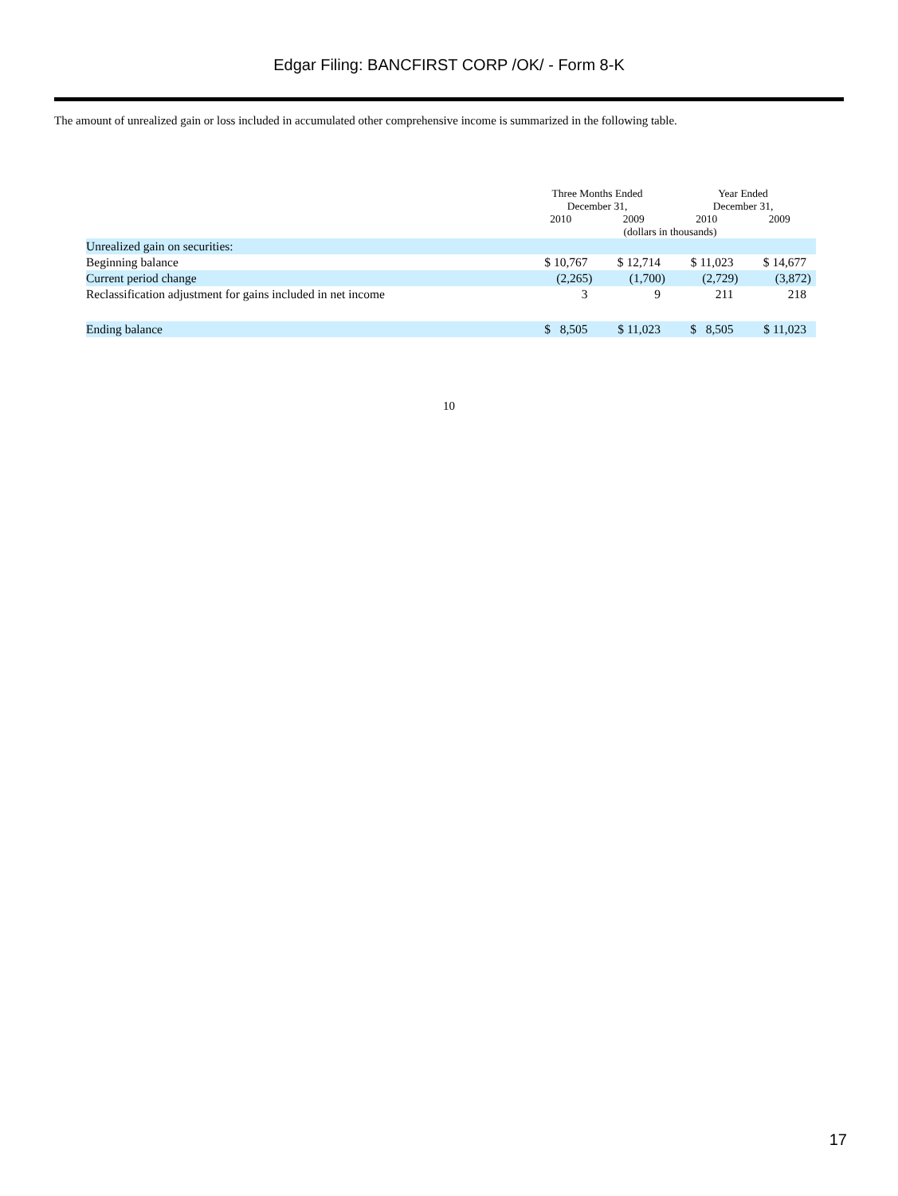Edgar Filing: BANCFIRST CORP /OK/ - Form 8-K
The amount of unrealized gain or loss included in accumulated other comprehensive income is summarized in the following table.
| | Three Months Ended December 31, | | Year Ended December 31, | |
| --- | --- | --- | --- | --- |
| | 2010 | 2009 | 2010 | 2009 |
| | (dollars in thousands) | | | |
| Unrealized gain on securities: | | | | |
| Beginning balance | $ 10,767 | $ 12,714 | $ 11,023 | $ 14,677 |
| Current period change | (2,265) | (1,700) | (2,729) | (3,872) |
| Reclassification adjustment for gains included in net income | 3 | 9 | 211 | 218 |
| Ending balance | $ 8,505 | $ 11,023 | $ 8,505 | $ 11,023 |
10
17